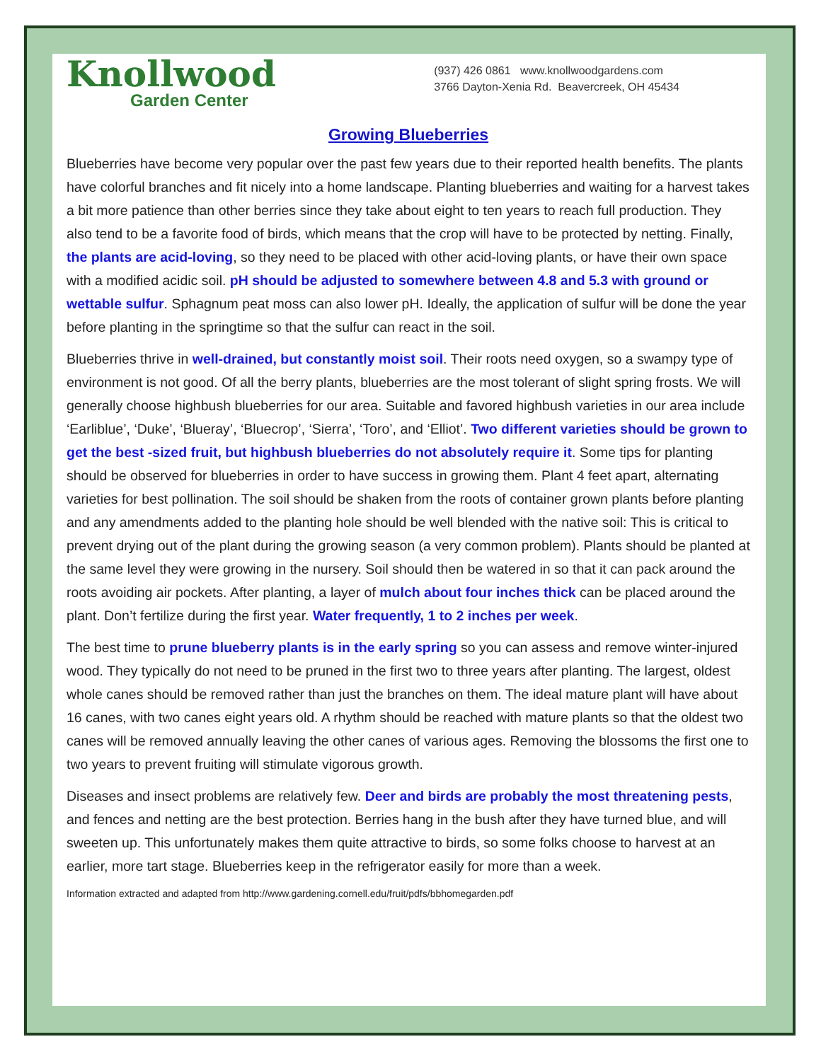Knollwood
Garden Center
(937) 426 0861 www.knollwoodgardens.com
3766 Dayton-Xenia Rd. Beavercreek, OH 45434
Growing Blueberries
Blueberries have become very popular over the past few years due to their reported health benefits. The plants have colorful branches and fit nicely into a home landscape. Planting blueberries and waiting for a harvest takes a bit more patience than other berries since they take about eight to ten years to reach full production. They also tend to be a favorite food of birds, which means that the crop will have to be protected by netting. Finally, the plants are acid-loving, so they need to be placed with other acid-loving plants, or have their own space with a modified acidic soil. pH should be adjusted to somewhere between 4.8 and 5.3 with ground or wettable sulfur. Sphagnum peat moss can also lower pH. Ideally, the application of sulfur will be done the year before planting in the springtime so that the sulfur can react in the soil.
Blueberries thrive in well-drained, but constantly moist soil. Their roots need oxygen, so a swampy type of environment is not good. Of all the berry plants, blueberries are the most tolerant of slight spring frosts. We will generally choose highbush blueberries for our area. Suitable and favored highbush varieties in our area include ‘Earliblue’, ‘Duke’, ‘Blueray’, ‘Bluecrop’, ‘Sierra’, ‘Toro’, and ‘Elliot’. Two different varieties should be grown to get the best -sized fruit, but highbush blueberries do not absolutely require it. Some tips for planting should be observed for blueberries in order to have success in growing them. Plant 4 feet apart, alternating varieties for best pollination. The soil should be shaken from the roots of container grown plants before planting and any amendments added to the planting hole should be well blended with the native soil: This is critical to prevent drying out of the plant during the growing season (a very common problem). Plants should be planted at the same level they were growing in the nursery. Soil should then be watered in so that it can pack around the roots avoiding air pockets. After planting, a layer of mulch about four inches thick can be placed around the plant. Don’t fertilize during the first year. Water frequently, 1 to 2 inches per week.
The best time to prune blueberry plants is in the early spring so you can assess and remove winter-injured wood. They typically do not need to be pruned in the first two to three years after planting. The largest, oldest whole canes should be removed rather than just the branches on them. The ideal mature plant will have about 16 canes, with two canes eight years old. A rhythm should be reached with mature plants so that the oldest two canes will be removed annually leaving the other canes of various ages. Removing the blossoms the first one to two years to prevent fruiting will stimulate vigorous growth.
Diseases and insect problems are relatively few. Deer and birds are probably the most threatening pests, and fences and netting are the best protection. Berries hang in the bush after they have turned blue, and will sweeten up. This unfortunately makes them quite attractive to birds, so some folks choose to harvest at an earlier, more tart stage. Blueberries keep in the refrigerator easily for more than a week.
Information extracted and adapted from http://www.gardening.cornell.edu/fruit/pdfs/bbhomegarden.pdf